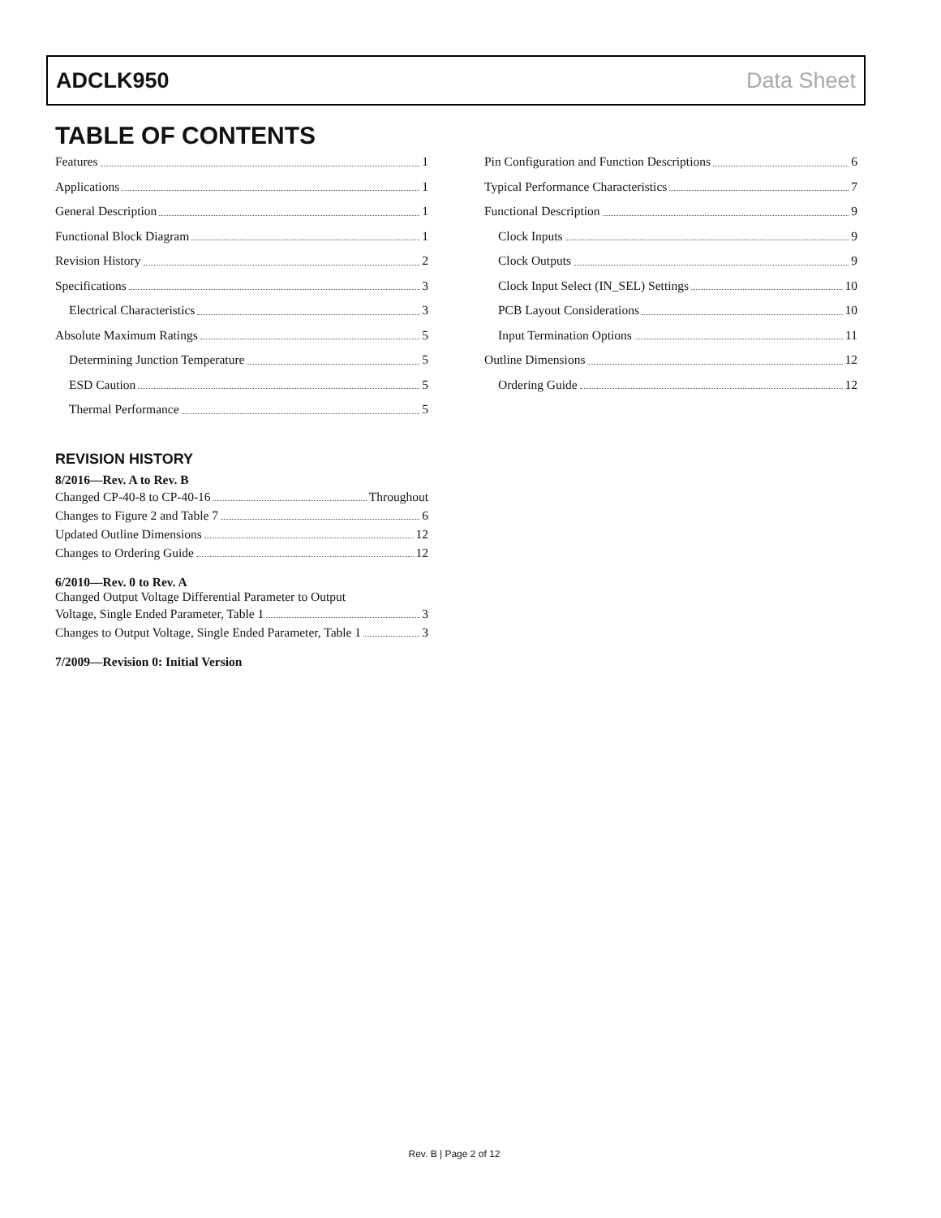ADCLK950 Data Sheet
TABLE OF CONTENTS
Features 1
Applications 1
General Description 1
Functional Block Diagram 1
Revision History 2
Specifications 3
Electrical Characteristics 3
Absolute Maximum Ratings 5
Determining Junction Temperature 5
ESD Caution 5
Thermal Performance 5
Pin Configuration and Function Descriptions 6
Typical Performance Characteristics 7
Functional Description 9
Clock Inputs 9
Clock Outputs 9
Clock Input Select (IN_SEL) Settings 10
PCB Layout Considerations 10
Input Termination Options 11
Outline Dimensions 12
Ordering Guide 12
REVISION HISTORY
8/2016—Rev. A to Rev. B
Changed CP-40-8 to CP-40-16 Throughout
Changes to Figure 2 and Table 7 6
Updated Outline Dimensions 12
Changes to Ordering Guide 12
6/2010—Rev. 0 to Rev. A
Changed Output Voltage Differential Parameter to Output
Voltage, Single Ended Parameter, Table 1 3
Changes to Output Voltage, Single Ended Parameter, Table 1 3
7/2009—Revision 0: Initial Version
Rev. B | Page 2 of 12